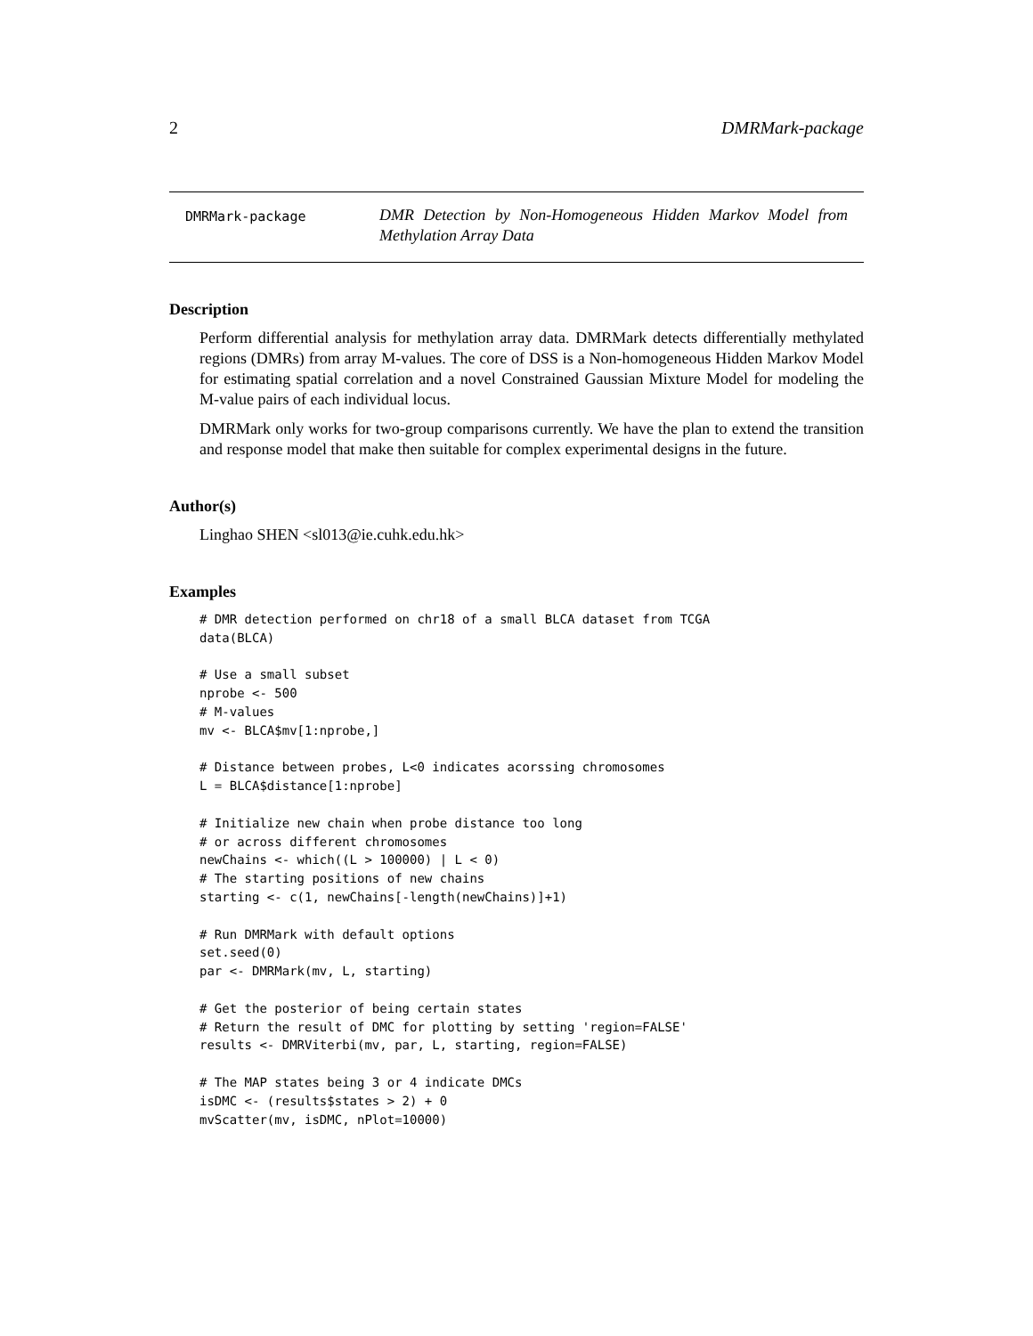2 DMRMark-package
DMRMark-package
DMR Detection by Non-Homogeneous Hidden Markov Model from Methylation Array Data
Description
Perform differential analysis for methylation array data. DMRMark detects differentially methylated regions (DMRs) from array M-values. The core of DSS is a Non-homogeneous Hidden Markov Model for estimating spatial correlation and a novel Constrained Gaussian Mixture Model for modeling the M-value pairs of each individual locus.
DMRMark only works for two-group comparisons currently. We have the plan to extend the transition and response model that make then suitable for complex experimental designs in the future.
Author(s)
Linghao SHEN <sl013@ie.cuhk.edu.hk>
Examples
# DMR detection performed on chr18 of a small BLCA dataset from TCGA
data(BLCA)

# Use a small subset
nprobe <- 500
# M-values
mv <- BLCA$mv[1:nprobe,]

# Distance between probes, L<0 indicates acorssing chromosomes
L = BLCA$distance[1:nprobe]

# Initialize new chain when probe distance too long
# or across different chromosomes
newChains <- which((L > 100000) | L < 0)
# The starting positions of new chains
starting <- c(1, newChains[-length(newChains)]+1)

# Run DMRMark with default options
set.seed(0)
par <- DMRMark(mv, L, starting)

# Get the posterior of being certain states
# Return the result of DMC for plotting by setting 'region=FALSE'
results <- DMRViterbi(mv, par, L, starting, region=FALSE)

# The MAP states being 3 or 4 indicate DMCs
isDMC <- (results$states > 2) + 0
mvScatter(mv, isDMC, nPlot=10000)